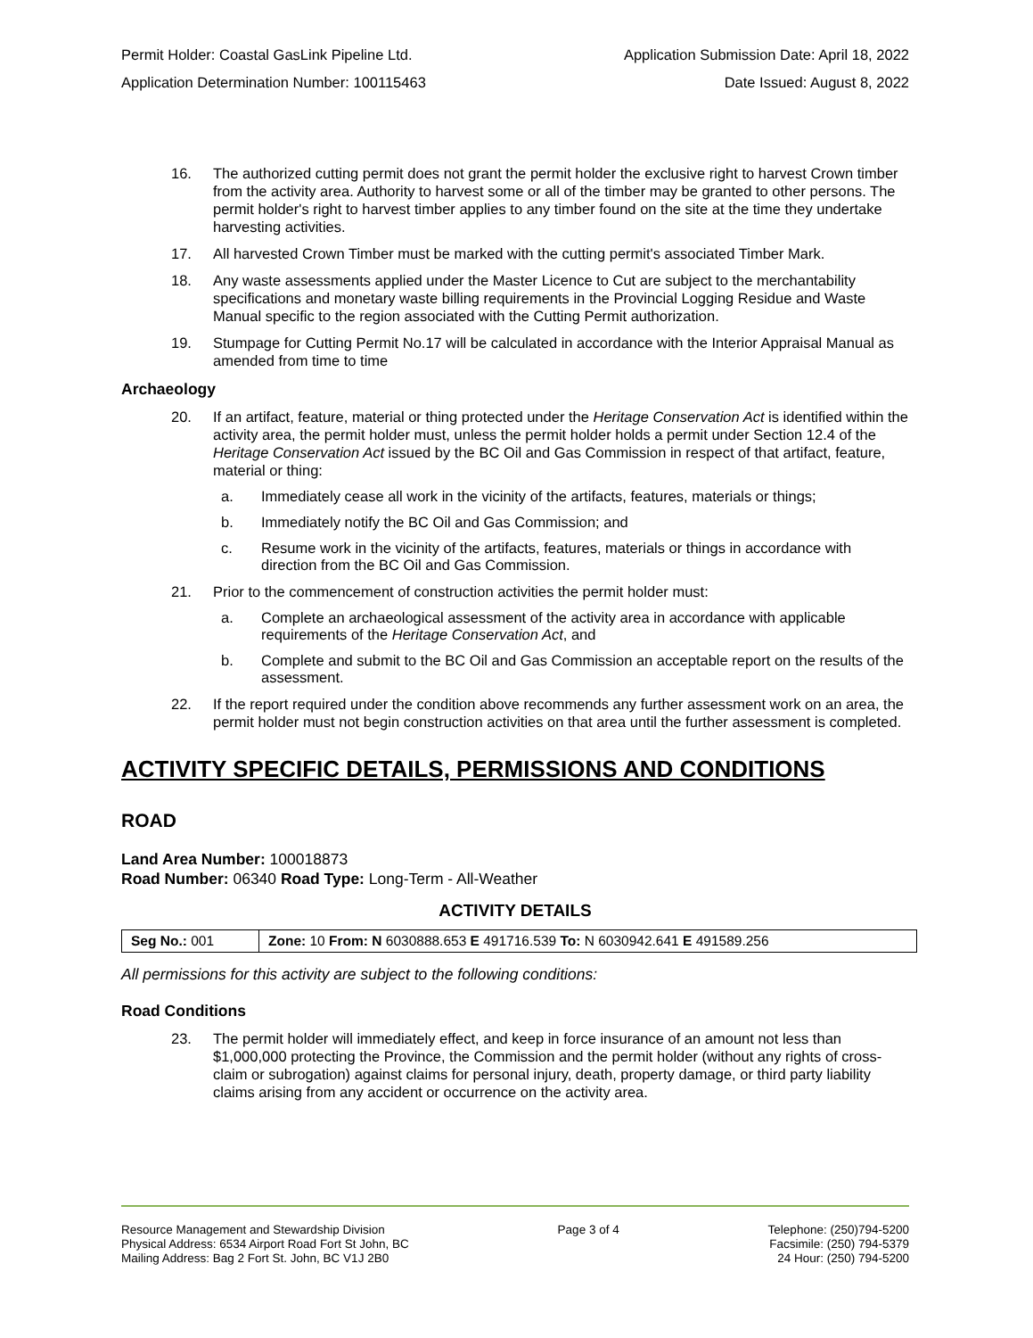Permit Holder: Coastal GasLink Pipeline Ltd. Application Submission Date: April 18, 2022
Application Determination Number: 100115463 Date Issued: August 8, 2022
16. The authorized cutting permit does not grant the permit holder the exclusive right to harvest Crown timber from the activity area. Authority to harvest some or all of the timber may be granted to other persons. The permit holder's right to harvest timber applies to any timber found on the site at the time they undertake harvesting activities.
17. All harvested Crown Timber must be marked with the cutting permit's associated Timber Mark.
18. Any waste assessments applied under the Master Licence to Cut are subject to the merchantability specifications and monetary waste billing requirements in the Provincial Logging Residue and Waste Manual specific to the region associated with the Cutting Permit authorization.
19. Stumpage for Cutting Permit No.17 will be calculated in accordance with the Interior Appraisal Manual as amended from time to time
Archaeology
20. If an artifact, feature, material or thing protected under the Heritage Conservation Act is identified within the activity area, the permit holder must, unless the permit holder holds a permit under Section 12.4 of the Heritage Conservation Act issued by the BC Oil and Gas Commission in respect of that artifact, feature, material or thing:
a. Immediately cease all work in the vicinity of the artifacts, features, materials or things;
b. Immediately notify the BC Oil and Gas Commission; and
c. Resume work in the vicinity of the artifacts, features, materials or things in accordance with direction from the BC Oil and Gas Commission.
21. Prior to the commencement of construction activities the permit holder must:
a. Complete an archaeological assessment of the activity area in accordance with applicable requirements of the Heritage Conservation Act, and
b. Complete and submit to the BC Oil and Gas Commission an acceptable report on the results of the assessment.
22. If the report required under the condition above recommends any further assessment work on an area, the permit holder must not begin construction activities on that area until the further assessment is completed.
ACTIVITY SPECIFIC DETAILS, PERMISSIONS AND CONDITIONS
ROAD
Land Area Number: 100018873
Road Number: 06340 Road Type: Long-Term - All-Weather
ACTIVITY DETAILS
| Seg No.: 001 | Zone: 10 From: N 6030888.653 E 491716.539 To: N 6030942.641 E 491589.256 |
All permissions for this activity are subject to the following conditions:
Road Conditions
23. The permit holder will immediately effect, and keep in force insurance of an amount not less than $1,000,000 protecting the Province, the Commission and the permit holder (without any rights of cross-claim or subrogation) against claims for personal injury, death, property damage, or third party liability claims arising from any accident or occurrence on the activity area.
Resource Management and Stewardship Division
Physical Address: 6534 Airport Road Fort St John, BC
Mailing Address: Bag 2 Fort St. John, BC V1J 2B0
Page 3 of 4 Telephone: (250)794-5200
Facsimile: (250) 794-5379
24 Hour: (250) 794-5200